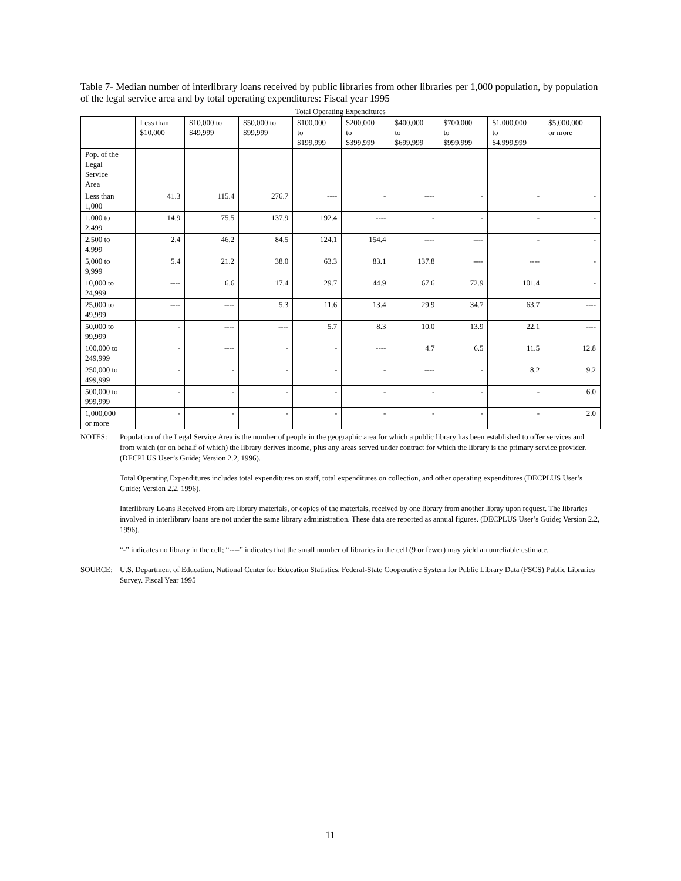Table 7- Median number of interlibrary loans received by public libraries from other libraries per 1,000 population, by population of the legal service area and by total operating expenditures: Fiscal year 1995
| Total Operating Expenditures | | | | | | | | | |
| --- | --- | --- | --- | --- | --- | --- | --- | --- | --- |
| | Less than $10,000 | $10,000 to $49,999 | $50,000 to $99,999 | $100,000 to $199,999 | $200,000 to $399,999 | $400,000 to $699,999 | $700,000 to $999,999 | $1,000,000 to $4,999,999 | $5,000,000 or more |
| Pop. of the Legal Service Area | | | | | | | | | |
| Less than 1,000 | 41.3 | 115.4 | 276.7 | ---- | - | ---- | - | - | - |
| 1,000 to 2,499 | 14.9 | 75.5 | 137.9 | 192.4 | ---- | - | - | - | - |
| 2,500 to 4,999 | 2.4 | 46.2 | 84.5 | 124.1 | 154.4 | ---- | ---- | - | - |
| 5,000 to 9,999 | 5.4 | 21.2 | 38.0 | 63.3 | 83.1 | 137.8 | ---- | ---- | - |
| 10,000 to 24,999 | ---- | 6.6 | 17.4 | 29.7 | 44.9 | 67.6 | 72.9 | 101.4 | - |
| 25,000 to 49,999 | ---- | ---- | 5.3 | 11.6 | 13.4 | 29.9 | 34.7 | 63.7 | ---- |
| 50,000 to 99,999 | - | ---- | ---- | 5.7 | 8.3 | 10.0 | 13.9 | 22.1 | ---- |
| 100,000 to 249,999 | - | ---- | - | - | ---- | 4.7 | 6.5 | 11.5 | 12.8 |
| 250,000 to 499,999 | - | - | - | - | - | ---- | - | 8.2 | 9.2 |
| 500,000 to 999,999 | - | - | - | - | - | - | - | - | 6.0 |
| 1,000,000 or more | - | - | - | - | - | - | - | - | 2.0 |
NOTES: Population of the Legal Service Area is the number of people in the geographic area for which a public library has been established to offer services and from which (or on behalf of which) the library derives income, plus any areas served under contract for which the library is the primary service provider. (DECPLUS User’s Guide; Version 2.2, 1996).
Total Operating Expenditures includes total expenditures on staff, total expenditures on collection, and other operating expenditures (DECPLUS User’s Guide; Version 2.2, 1996).
Interlibrary Loans Received From are library materials, or copies of the materials, received by one library from another libray upon request. The libraries involved in interlibrary loans are not under the same library administration. These data are reported as annual figures. (DECPLUS User’s Guide; Version 2.2, 1996).
“-” indicates no library in the cell; “----” indicates that the small number of libraries in the cell (9 or fewer) may yield an unreliable estimate.
SOURCE: U.S. Department of Education, National Center for Education Statistics, Federal-State Cooperative System for Public Library Data (FSCS) Public Libraries Survey. Fiscal Year 1995
11